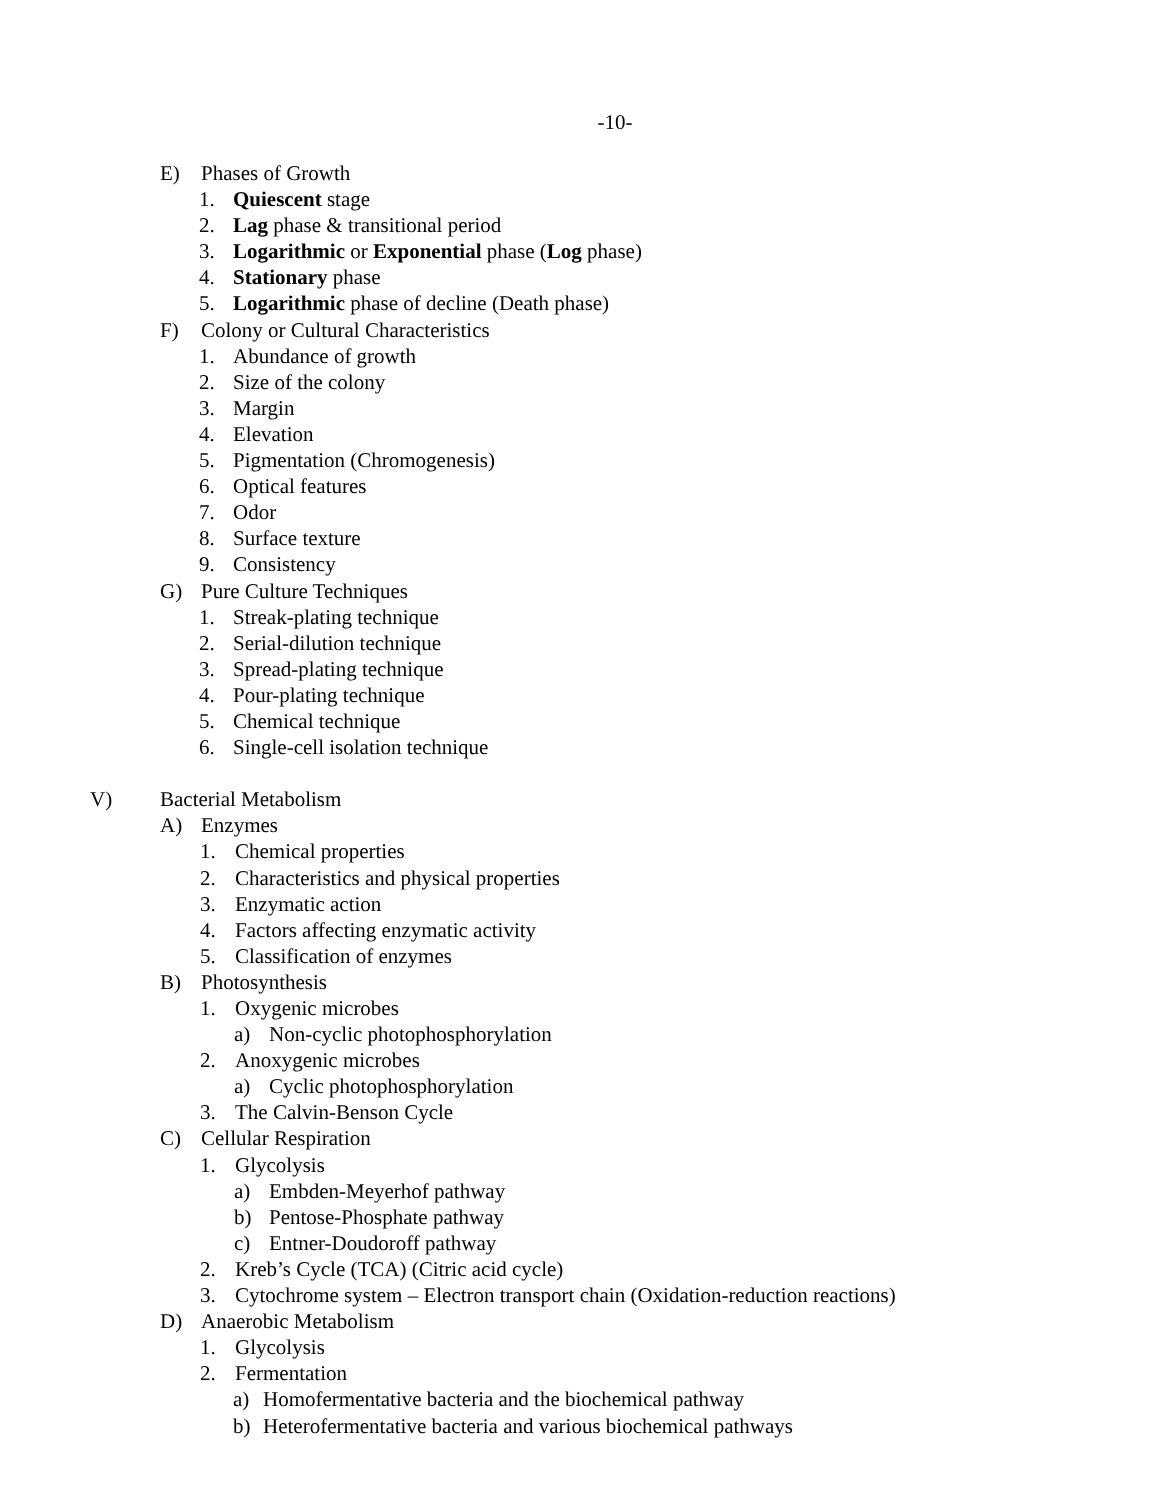-10-
E) Phases of Growth
1. Quiescent stage
2. Lag phase & transitional period
3. Logarithmic or Exponential phase (Log phase)
4. Stationary phase
5. Logarithmic phase of decline (Death phase)
F) Colony or Cultural Characteristics
1. Abundance of growth
2. Size of the colony
3. Margin
4. Elevation
5. Pigmentation (Chromogenesis)
6. Optical features
7. Odor
8. Surface texture
9. Consistency
G) Pure Culture Techniques
1. Streak-plating technique
2. Serial-dilution technique
3. Spread-plating technique
4. Pour-plating technique
5. Chemical technique
6. Single-cell isolation technique
V) Bacterial Metabolism
A) Enzymes
1. Chemical properties
2. Characteristics and physical properties
3. Enzymatic action
4. Factors affecting enzymatic activity
5. Classification of enzymes
B) Photosynthesis
1. Oxygenic microbes
a) Non-cyclic photophosphorylation
2. Anoxygenic microbes
a) Cyclic photophosphorylation
3. The Calvin-Benson Cycle
C) Cellular Respiration
1. Glycolysis
a) Embden-Meyerhof pathway
b) Pentose-Phosphate pathway
c) Entner-Doudoroff pathway
2. Kreb’s Cycle (TCA) (Citric acid cycle)
3. Cytochrome system – Electron transport chain (Oxidation-reduction reactions)
D) Anaerobic Metabolism
1. Glycolysis
2. Fermentation
a) Homofermentative bacteria and the biochemical pathway
b) Heterofermentative bacteria and various biochemical pathways